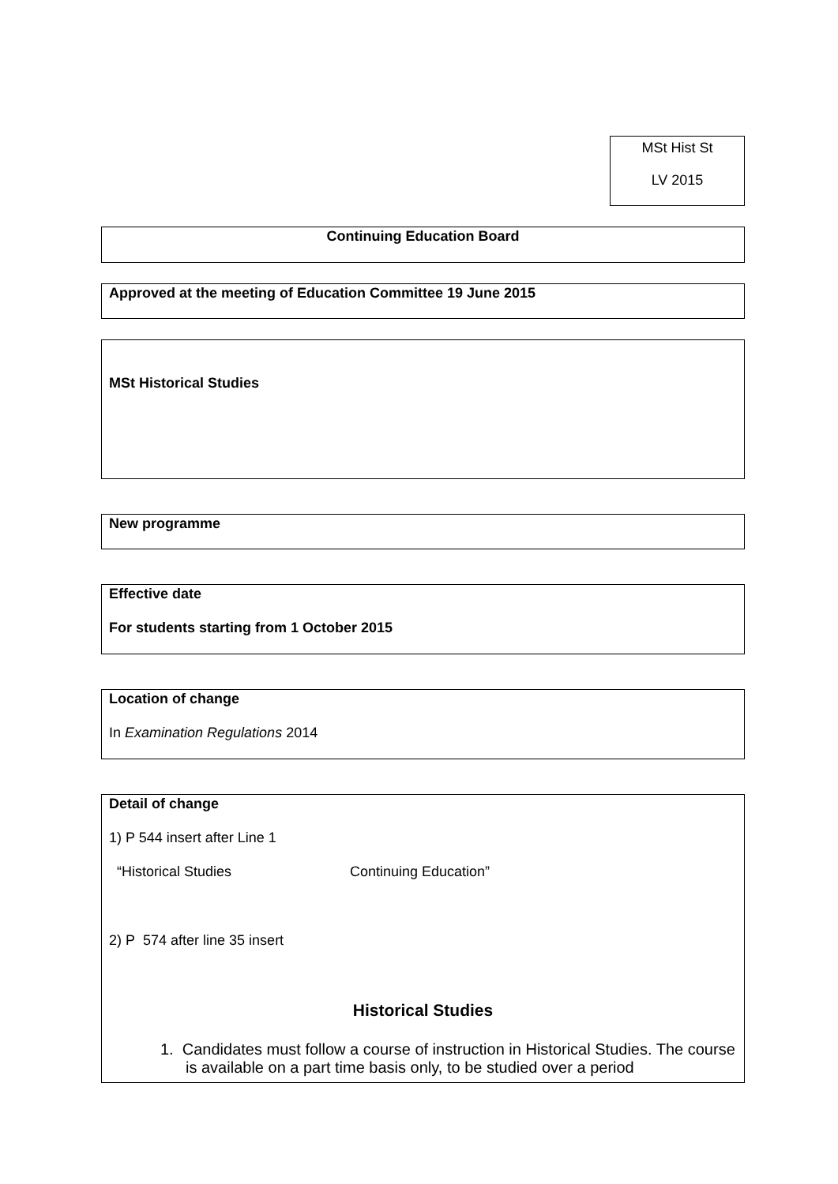MSt Hist St
LV 2015
Continuing Education Board
Approved at the meeting of Education Committee 19 June 2015
MSt Historical Studies
New programme
Effective date
For students starting from 1 October 2015
Location of change
In Examination Regulations 2014
Detail of change
1) P 544 insert after Line 1
“Historical Studies Continuing Education”
2) P 574 after line 35 insert
Historical Studies
1. Candidates must follow a course of instruction in Historical Studies. The course is available on a part time basis only, to be studied over a period